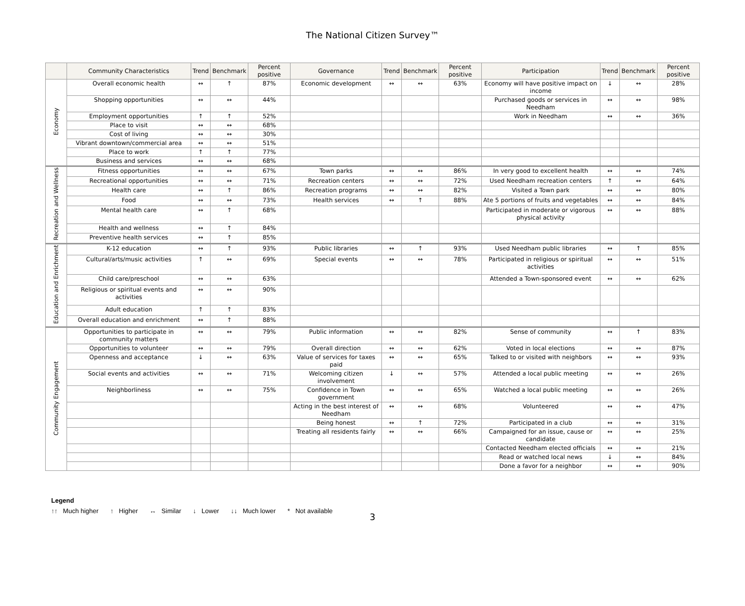The National Citizen Survey™
| | Community Characteristics | Trend | Benchmark | Percent positive | Governance | Trend | Benchmark | Percent positive | Participation | Trend | Benchmark | Percent positive |
| --- | --- | --- | --- | --- | --- | --- | --- | --- | --- | --- | --- | --- |
| Economy | Overall economic health | ↔ | ↑ | 87% | Economic development | ↔ | ↔ | 63% | Economy will have positive impact on income | ↓ | ↔ | 28% |
| | Shopping opportunities | ↔ | ↔ | 44% | | | | | Purchased goods or services in Needham | ↔ | ↔ | 98% |
| | Employment opportunities | ↑ | ↑ | 52% | | | | | Work in Needham | ↔ | ↔ | 36% |
| | Place to visit | ↔ | ↔ | 68% | | | | | | | | |
| | Cost of living | ↔ | ↔ | 30% | | | | | | | | |
| | Vibrant downtown/commercial area | ↔ | ↔ | 51% | | | | | | | | |
| | Place to work | ↑ | ↑ | 77% | | | | | | | | |
| | Business and services | ↔ | ↔ | 68% | | | | | | | | |
| Recreation and Wellness | Fitness opportunities | ↔ | ↔ | 67% | Town parks | ↔ | ↔ | 86% | In very good to excellent health | ↔ | ↔ | 74% |
| | Recreational opportunities | ↔ | ↔ | 71% | Recreation centers | ↔ | ↔ | 72% | Used Needham recreation centers | ↑ | ↔ | 64% |
| | Health care | ↔ | ↑ | 86% | Recreation programs | ↔ | ↔ | 82% | Visited a Town park | ↔ | ↔ | 80% |
| | Food | ↔ | ↔ | 73% | Health services | ↔ | ↑ | 88% | Ate 5 portions of fruits and vegetables | ↔ | ↔ | 84% |
| | Mental health care | ↔ | ↑ | 68% | | | | | Participated in moderate or vigorous physical activity | ↔ | ↔ | 88% |
| | Health and wellness | ↔ | ↑ | 84% | | | | | | | | |
| | Preventive health services | ↔ | ↑ | 85% | | | | | | | | |
| Education and Enrichment | K-12 education | ↔ | ↑ | 93% | Public libraries | ↔ | ↑ | 93% | Used Needham public libraries | ↔ | ↑ | 85% |
| | Cultural/arts/music activities | ↑ | ↔ | 69% | Special events | ↔ | ↔ | 78% | Participated in religious or spiritual activities | ↔ | ↔ | 51% |
| | Child care/preschool | ↔ | ↔ | 63% | | | | | Attended a Town-sponsored event | ↔ | ↔ | 62% |
| | Religious or spiritual events and activities | ↔ | ↔ | 90% | | | | | | | | |
| | Adult education | ↑ | ↑ | 83% | | | | | | | | |
| | Overall education and enrichment | ↔ | ↑ | 88% | | | | | | | | |
| Community Engagement | Opportunities to participate in community matters | ↔ | ↔ | 79% | Public information | ↔ | ↔ | 82% | Sense of community | ↔ | ↑ | 83% |
| | Opportunities to volunteer | ↔ | ↔ | 79% | Overall direction | ↔ | ↔ | 62% | Voted in local elections | ↔ | ↔ | 87% |
| | Openness and acceptance | ↓ | ↔ | 63% | Value of services for taxes paid | ↔ | ↔ | 65% | Talked to or visited with neighbors | ↔ | ↔ | 93% |
| | Social events and activities | ↔ | ↔ | 71% | Welcoming citizen involvement | ↓ | ↔ | 57% | Attended a local public meeting | ↔ | ↔ | 26% |
| | Neighborliness | ↔ | ↔ | 75% | Confidence in Town government | ↔ | ↔ | 65% | Watched a local public meeting | ↔ | ↔ | 26% |
| | | | | | Acting in the best interest of Needham | ↔ | ↔ | 68% | Volunteered | ↔ | ↔ | 47% |
| | | | | | Being honest | ↔ | ↑ | 72% | Participated in a club | ↔ | ↔ | 31% |
| | | | | | Treating all residents fairly | ↔ | ↔ | 66% | Campaigned for an issue, cause or candidate | ↔ | ↔ | 25% |
| | | | | | | | | | Contacted Needham elected officials | ↔ | ↔ | 21% |
| | | | | | | | | | Read or watched local news | ↓ | ↔ | 84% |
| | | | | | | | | | Done a favor for a neighbor | ↔ | ↔ | 90% |
Legend
↑↑ Much higher ↑ Higher ↔ Similar ↓ Lower ↓↓ Much lower * Not available
3